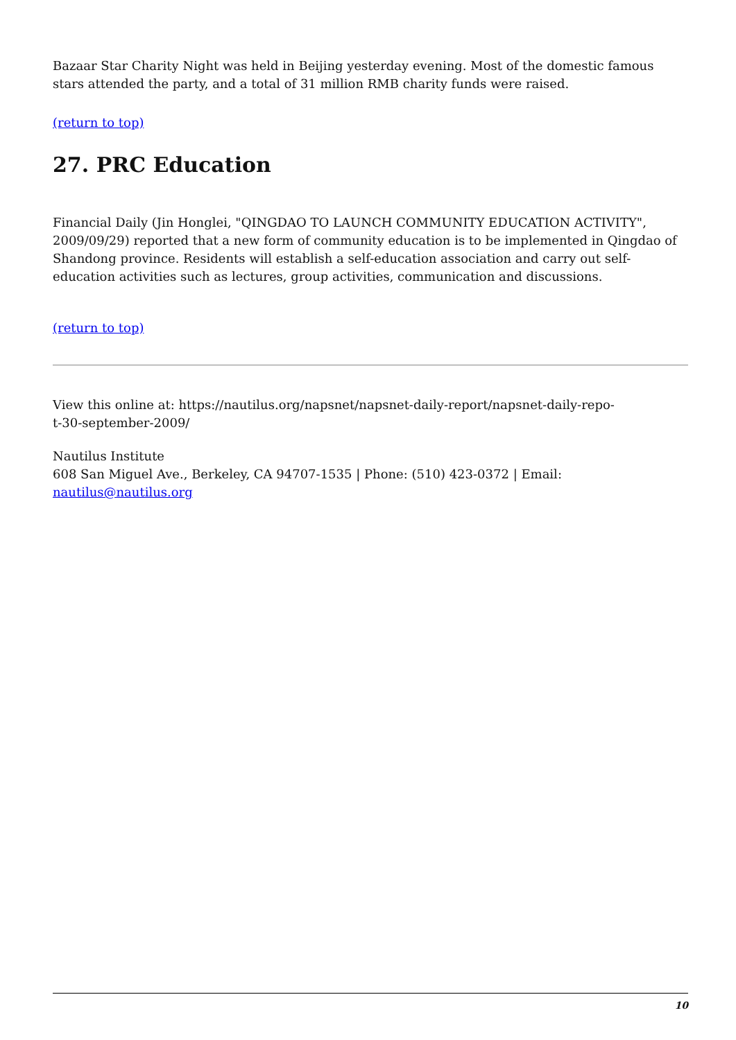Bazaar Star Charity Night was held in Beijing yesterday evening. Most of the domestic famous stars attended the party, and a total of 31 million RMB charity funds were raised.
(return to top)
27. PRC Education
Financial Daily (Jin Honglei, "QINGDAO TO LAUNCH COMMUNITY EDUCATION ACTIVITY", 2009/09/29) reported that a new form of community education is to be implemented in Qingdao of Shandong province. Residents will establish a self-education association and carry out self-education activities such as lectures, group activities, communication and discussions.
(return to top)
View this online at: https://nautilus.org/napsnet/napsnet-daily-report/napsnet-daily-repo-
t-30-september-2009/
Nautilus Institute
608 San Miguel Ave., Berkeley, CA 94707-1535 | Phone: (510) 423-0372 | Email:
nautilus@nautilus.org
10